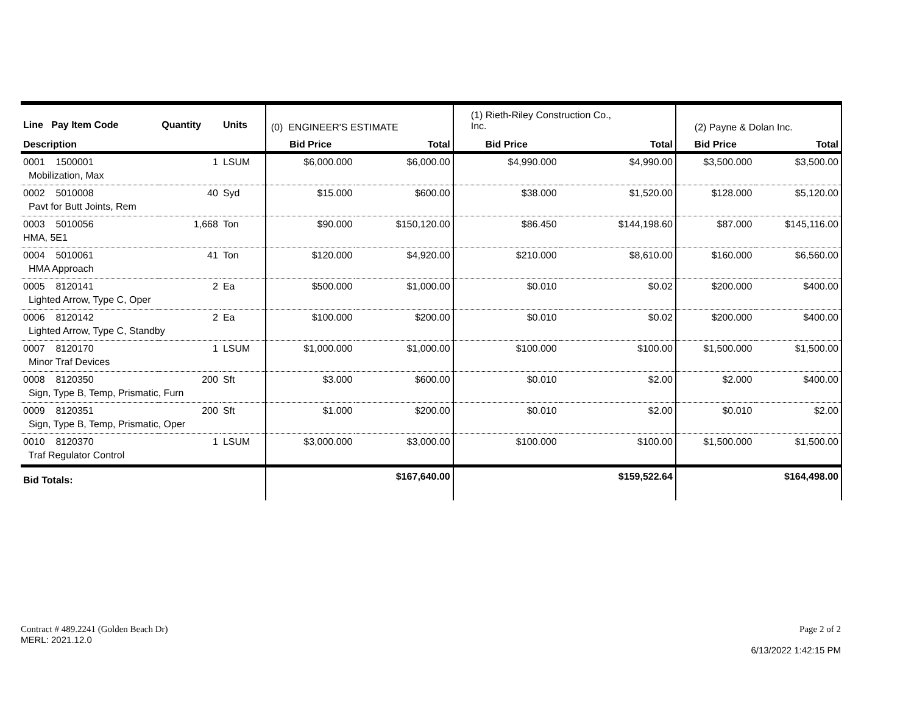| Line Pay Item Code | Quantity | Units | (0) ENGINEER'S ESTIMATE | | (1) Rieth-Riley Construction Co., Inc. | | (2) Payne & Dolan Inc. | |
| Description | | | Bid Price | Total | Bid Price | Total | Bid Price | Total |
| 0001 1500001 | 1 | LSUM | $6,000.000 | $6,000.00 | $4,990.000 | $4,990.00 | $3,500.000 | $3,500.00 |
| Mobilization, Max | | | | | | | | |
| 0002 5010008 | 40 | Syd | $15.000 | $600.00 | $38.000 | $1,520.00 | $128.000 | $5,120.00 |
| Pavt for Butt Joints, Rem | | | | | | | | |
| 0003 5010056 | 1,668 | Ton | $90.000 | $150,120.00 | $86.450 | $144,198.60 | $87.000 | $145,116.00 |
| HMA, 5E1 | | | | | | | | |
| 0004 5010061 | 41 | Ton | $120.000 | $4,920.00 | $210.000 | $8,610.00 | $160.000 | $6,560.00 |
| HMA Approach | | | | | | | | |
| 0005 8120141 | 2 | Ea | $500.000 | $1,000.00 | $0.010 | $0.02 | $200.000 | $400.00 |
| Lighted Arrow, Type C, Oper | | | | | | | | |
| 0006 8120142 | 2 | Ea | $100.000 | $200.00 | $0.010 | $0.02 | $200.000 | $400.00 |
| Lighted Arrow, Type C, Standby | | | | | | | | |
| 0007 8120170 | 1 | LSUM | $1,000.000 | $1,000.00 | $100.000 | $100.00 | $1,500.000 | $1,500.00 |
| Minor Traf Devices | | | | | | | | |
| 0008 8120350 | 200 | Sft | $3.000 | $600.00 | $0.010 | $2.00 | $2.000 | $400.00 |
| Sign, Type B, Temp, Prismatic, Furn | | | | | | | | |
| 0009 8120351 | 200 | Sft | $1.000 | $200.00 | $0.010 | $2.00 | $0.010 | $2.00 |
| Sign, Type B, Temp, Prismatic, Oper | | | | | | | | |
| 0010 8120370 | 1 | LSUM | $3,000.000 | $3,000.00 | $100.000 | $100.00 | $1,500.000 | $1,500.00 |
| Traf Regulator Control | | | | | | | | |
| Bid Totals: | | | | $167,640.00 | | $159,522.64 | | $164,498.00 |
Contract # 489.2241 (Golden Beach Dr)
MERL: 2021.12.0
Page 2 of 2
6/13/2022 1:42:15 PM